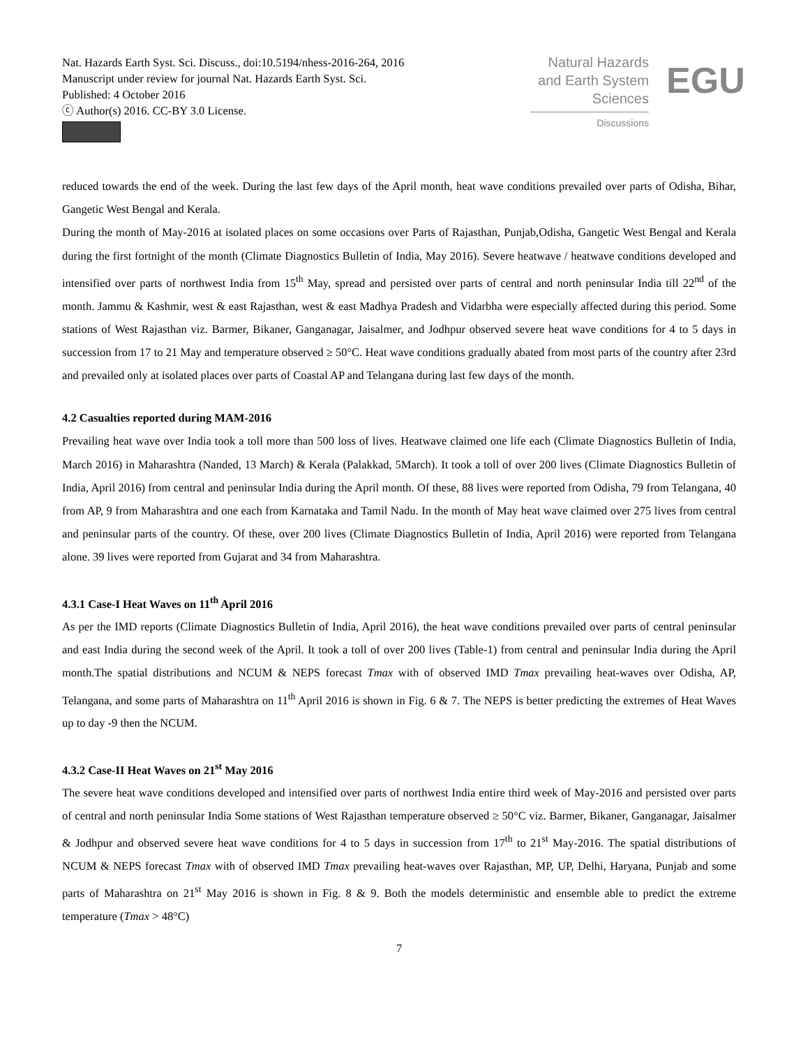Nat. Hazards Earth Syst. Sci. Discuss., doi:10.5194/nhess-2016-264, 2016
Manuscript under review for journal Nat. Hazards Earth Syst. Sci.
Published: 4 October 2016
ⓒ Author(s) 2016. CC-BY 3.0 License.
Natural Hazards
and Earth System
Sciences
Discussions
EGU
reduced towards the end of the week. During the last few days of the April month, heat wave conditions prevailed over parts of Odisha, Bihar, Gangetic West Bengal and Kerala.
During the month of May-2016 at isolated places on some occasions over Parts of Rajasthan, Punjab,Odisha, Gangetic West Bengal and Kerala during the first fortnight of the month (Climate Diagnostics Bulletin of India, May 2016). Severe heatwave / heatwave conditions developed and intensified over parts of northwest India from 15<sup>th</sup> May, spread and persisted over parts of central and north peninsular India till 22<sup>nd</sup> of the month. Jammu & Kashmir, west & east Rajasthan, west & east Madhya Pradesh and Vidarbha were especially affected during this period. Some stations of West Rajasthan viz. Barmer, Bikaner, Ganganagar, Jaisalmer, and Jodhpur observed severe heat wave conditions for 4 to 5 days in succession from 17 to 21 May and temperature observed ≥ 50°C. Heat wave conditions gradually abated from most parts of the country after 23rd and prevailed only at isolated places over parts of Coastal AP and Telangana during last few days of the month.
4.2 Casualties reported during MAM-2016
Prevailing heat wave over India took a toll more than 500 loss of lives. Heatwave claimed one life each (Climate Diagnostics Bulletin of India, March 2016) in Maharashtra (Nanded, 13 March) & Kerala (Palakkad, 5March). It took a toll of over 200 lives (Climate Diagnostics Bulletin of India, April 2016) from central and peninsular India during the April month. Of these, 88 lives were reported from Odisha, 79 from Telangana, 40 from AP, 9 from Maharashtra and one each from Karnataka and Tamil Nadu. In the month of May heat wave claimed over 275 lives from central and peninsular parts of the country. Of these, over 200 lives (Climate Diagnostics Bulletin of India, April 2016) were reported from Telangana alone. 39 lives were reported from Gujarat and 34 from Maharashtra.
4.3.1 Case-I Heat Waves on 11<sup>th</sup> April 2016
As per the IMD reports (Climate Diagnostics Bulletin of India, April 2016), the heat wave conditions prevailed over parts of central peninsular and east India during the second week of the April. It took a toll of over 200 lives (Table-1) from central and peninsular India during the April month.The spatial distributions and NCUM & NEPS forecast Tmax with of observed IMD Tmax prevailing heat-waves over Odisha, AP, Telangana, and some parts of Maharashtra on 11<sup>th</sup> April 2016 is shown in Fig. 6 & 7. The NEPS is better predicting the extremes of Heat Waves up to day -9 then the NCUM.
4.3.2 Case-II Heat Waves on 21<sup>st</sup> May 2016
The severe heat wave conditions developed and intensified over parts of northwest India entire third week of May-2016 and persisted over parts of central and north peninsular India Some stations of West Rajasthan temperature observed ≥ 50°C viz. Barmer, Bikaner, Ganganagar, Jaisalmer & Jodhpur and observed severe heat wave conditions for 4 to 5 days in succession from 17<sup>th</sup> to 21<sup>st</sup> May-2016. The spatial distributions of NCUM & NEPS forecast Tmax with of observed IMD Tmax prevailing heat-waves over Rajasthan, MP, UP, Delhi, Haryana, Punjab and some parts of Maharashtra on 21<sup>st</sup> May 2016 is shown in Fig. 8 & 9. Both the models deterministic and ensemble able to predict the extreme temperature (Tmax > 48°C)
7